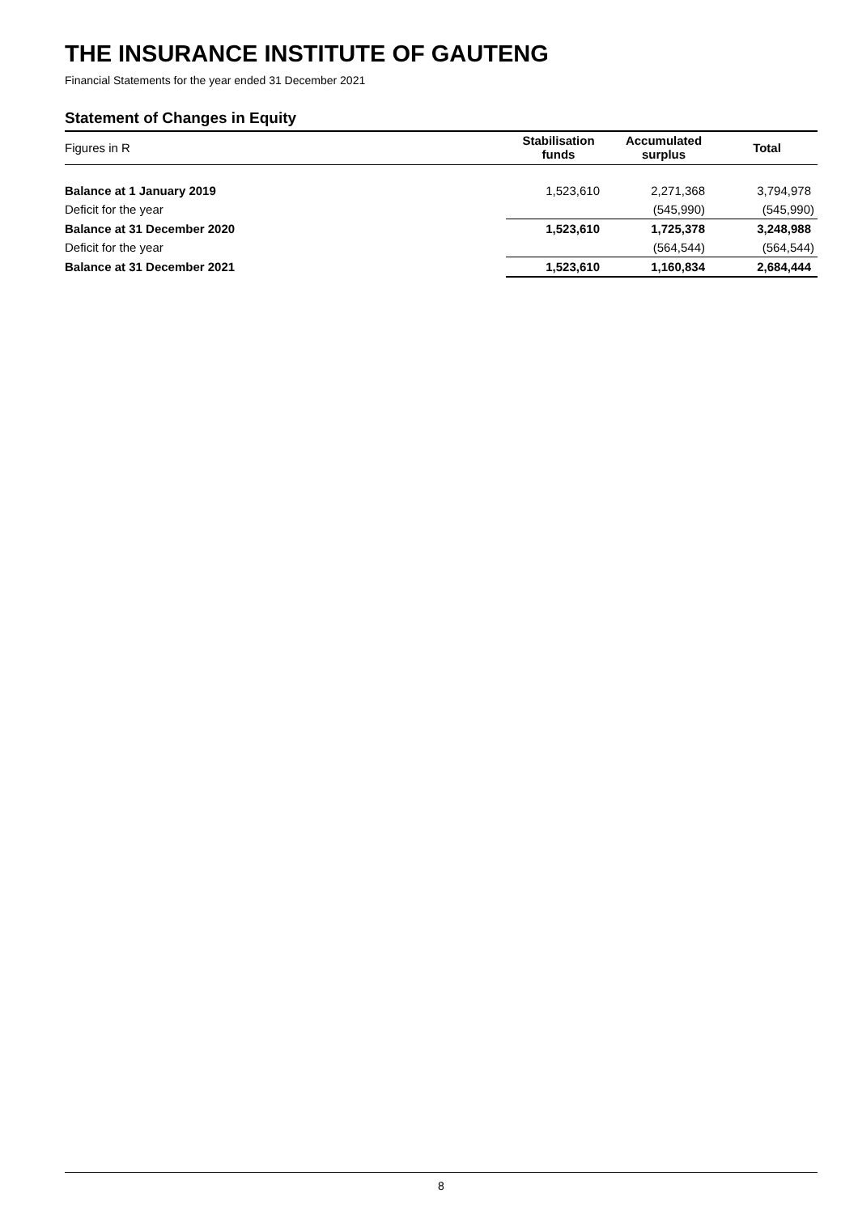THE INSURANCE INSTITUTE OF GAUTENG
Financial Statements for the year ended 31 December 2021
Statement of Changes in Equity
| Figures in R | Stabilisation funds | Accumulated surplus | Total |
| --- | --- | --- | --- |
| Balance at 1 January 2019 | 1,523,610 | 2,271,368 | 3,794,978 |
| Deficit for the year | | (545,990) | (545,990) |
| Balance at 31 December 2020 | 1,523,610 | 1,725,378 | 3,248,988 |
| Deficit for the year | | (564,544) | (564,544) |
| Balance at 31 December 2021 | 1,523,610 | 1,160,834 | 2,684,444 |
8